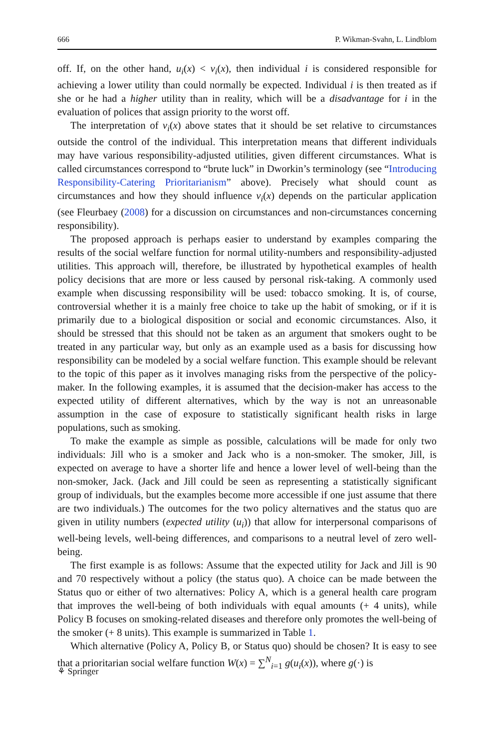666 P. Wikman-Svahn, L. Lindblom
off. If, on the other hand, u<sub>i</sub>(x) < v<sub>i</sub>(x), then individual i is considered responsible for achieving a lower utility than could normally be expected. Individual i is then treated as if she or he had a higher utility than in reality, which will be a disadvantage for i in the evaluation of polices that assign priority to the worst off.
The interpretation of v<sub>i</sub>(x) above states that it should be set relative to circumstances outside the control of the individual. This interpretation means that different individuals may have various responsibility-adjusted utilities, given different circumstances. What is called circumstances correspond to “brute luck” in Dworkin’s terminology (see “Introducing Responsibility-Catering Prioritarianism” above). Precisely what should count as circumstances and how they should influence v<sub>i</sub>(x) depends on the particular application (see Fleurbaey (2008) for a discussion on circumstances and non-circumstances concerning responsibility).
The proposed approach is perhaps easier to understand by examples comparing the results of the social welfare function for normal utility-numbers and responsibility-adjusted utilities. This approach will, therefore, be illustrated by hypothetical examples of health policy decisions that are more or less caused by personal risk-taking. A commonly used example when discussing responsibility will be used: tobacco smoking. It is, of course, controversial whether it is a mainly free choice to take up the habit of smoking, or if it is primarily due to a biological disposition or social and economic circumstances. Also, it should be stressed that this should not be taken as an argument that smokers ought to be treated in any particular way, but only as an example used as a basis for discussing how responsibility can be modeled by a social welfare function. This example should be relevant to the topic of this paper as it involves managing risks from the perspective of the policy-maker. In the following examples, it is assumed that the decision-maker has access to the expected utility of different alternatives, which by the way is not an unreasonable assumption in the case of exposure to statistically significant health risks in large populations, such as smoking.
To make the example as simple as possible, calculations will be made for only two individuals: Jill who is a smoker and Jack who is a non-smoker. The smoker, Jill, is expected on average to have a shorter life and hence a lower level of well-being than the non-smoker, Jack. (Jack and Jill could be seen as representing a statistically significant group of individuals, but the examples become more accessible if one just assume that there are two individuals.) The outcomes for the two policy alternatives and the status quo are given in utility numbers (expected utility (u<sub>i</sub>)) that allow for interpersonal comparisons of well-being levels, well-being differences, and comparisons to a neutral level of zero well-being.
The first example is as follows: Assume that the expected utility for Jack and Jill is 90 and 70 respectively without a policy (the status quo). A choice can be made between the Status quo or either of two alternatives: Policy A, which is a general health care program that improves the well-being of both individuals with equal amounts (+ 4 units), while Policy B focuses on smoking-related diseases and therefore only promotes the well-being of the smoker (+ 8 units). This example is summarized in Table 1.
Which alternative (Policy A, Policy B, or Status quo) should be chosen? It is easy to see that a prioritarian social welfare function W(x) = ∑<sup>N</sup><sub>i=1</sub> g(u<sub>i</sub>(x)), where g(·) is
⚘ Springer